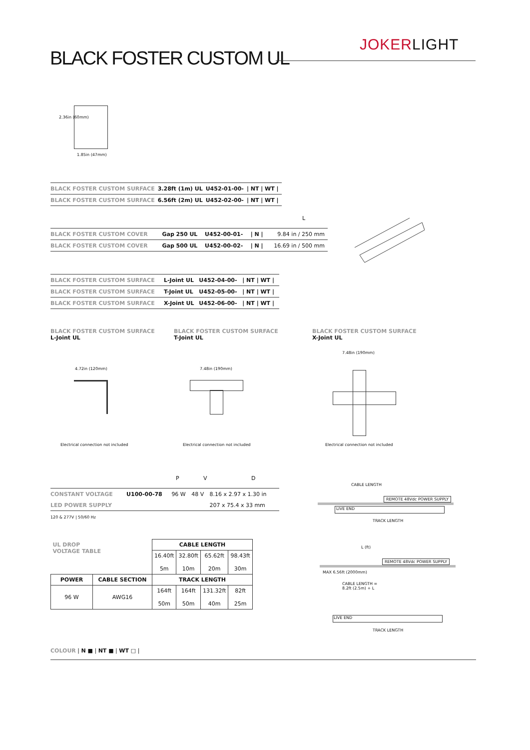JOKERLIGHT
BLACK FOSTER CUSTOM UL
2.36in (60mm)
1.85in (47mm)
| BLACK FOSTER CUSTOM SURFACE | 3.28ft (1m) UL | U452-01-00- | / NT / WT / |
| BLACK FOSTER CUSTOM SURFACE | 6.56ft (2m) UL | U452-02-00- | / NT / WT / |
L
| BLACK FOSTER CUSTOM COVER | Gap 250 UL | U452-00-01- | / N / | 9.84 in / 250 mm |
| BLACK FOSTER CUSTOM COVER | Gap 500 UL | U452-00-02- | / N / | 16.69 in / 500 mm |
| BLACK FOSTER CUSTOM SURFACE | L-Joint UL | U452-04-00- | / NT / WT / |
| BLACK FOSTER CUSTOM SURFACE | T-Joint UL | U452-05-00- | / NT / WT / |
| BLACK FOSTER CUSTOM SURFACE | X-Joint UL | U452-06-00- | / NT / WT / |
BLACK FOSTER CUSTOM SURFACE
L-Joint UL
BLACK FOSTER CUSTOM SURFACE
T-Joint UL
BLACK FOSTER CUSTOM SURFACE
X-Joint UL
4.72in (120mm) 7.48in (190mm)
7.48in (190mm)
Electrical connection not included
Electrical connection not included
Electrical connection not included
P V D
| CONSTANT VOLTAGE | U100-00-78 | 96 W | 48 V | 8.16 x 2.97 x 1.30 in |
| LED POWER SUPPLY | | | | 207 x 75.4 x 33 mm |
120 & 277V | 50/60 Hz
CABLE LENGTH
REMOTE 48Vdc POWER SUPPLY
LIVE END
TRACK LENGTH
L (ft)
REMOTE 48Vdc POWER SUPPLY
CABLE LENGTH =
8.2ft (2.5m) + L
MAX 6.56ft (2000mm)
LIVE END
TRACK LENGTH
| UL DROP VOLTAGE TABLE | | CABLE LENGTH | | | |
| | | 16.40ft 5m | 32.80ft 10m | 65.62ft 20m | 98.43ft 30m |
| POWER | CABLE SECTION | TRACK LENGTH | | | |
| 96 W | AWG16 | 164ft 50m | 164ft 50m | 131.32ft 40m | 82ft 25m |
COLOUR | N ■ | NT ■ | WT □ |